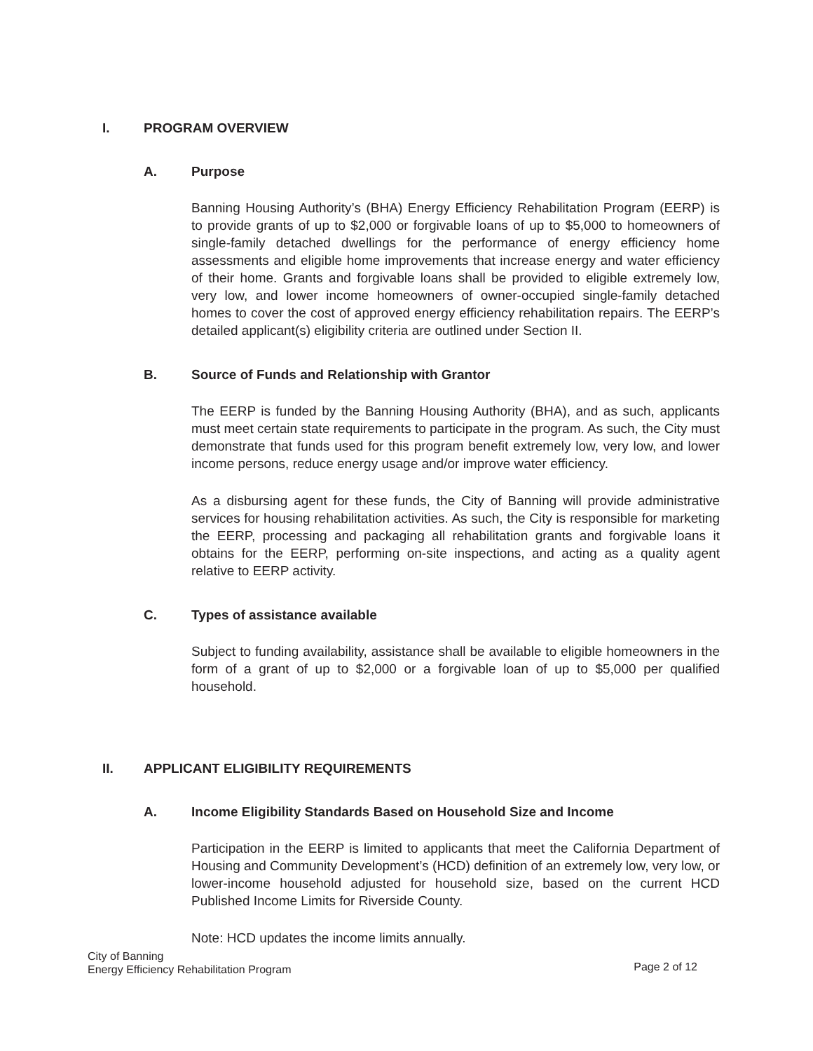I. PROGRAM OVERVIEW
A. Purpose
Banning Housing Authority’s (BHA) Energy Efficiency Rehabilitation Program (EERP) is to provide grants of up to $2,000 or forgivable loans of up to $5,000 to homeowners of single-family detached dwellings for the performance of energy efficiency home assessments and eligible home improvements that increase energy and water efficiency of their home. Grants and forgivable loans shall be provided to eligible extremely low, very low, and lower income homeowners of owner-occupied single-family detached homes to cover the cost of approved energy efficiency rehabilitation repairs. The EERP’s detailed applicant(s) eligibility criteria are outlined under Section II.
B. Source of Funds and Relationship with Grantor
The EERP is funded by the Banning Housing Authority (BHA), and as such, applicants must meet certain state requirements to participate in the program. As such, the City must demonstrate that funds used for this program benefit extremely low, very low, and lower income persons, reduce energy usage and/or improve water efficiency.
As a disbursing agent for these funds, the City of Banning will provide administrative services for housing rehabilitation activities. As such, the City is responsible for marketing the EERP, processing and packaging all rehabilitation grants and forgivable loans it obtains for the EERP, performing on-site inspections, and acting as a quality agent relative to EERP activity.
C. Types of assistance available
Subject to funding availability, assistance shall be available to eligible homeowners in the form of a grant of up to $2,000 or a forgivable loan of up to $5,000 per qualified household.
II. APPLICANT ELIGIBILITY REQUIREMENTS
A. Income Eligibility Standards Based on Household Size and Income
Participation in the EERP is limited to applicants that meet the California Department of Housing and Community Development’s (HCD) definition of an extremely low, very low, or lower-income household adjusted for household size, based on the current HCD Published Income Limits for Riverside County.
Note: HCD updates the income limits annually.
City of Banning
Energy Efficiency Rehabilitation Program
Page 2 of 12